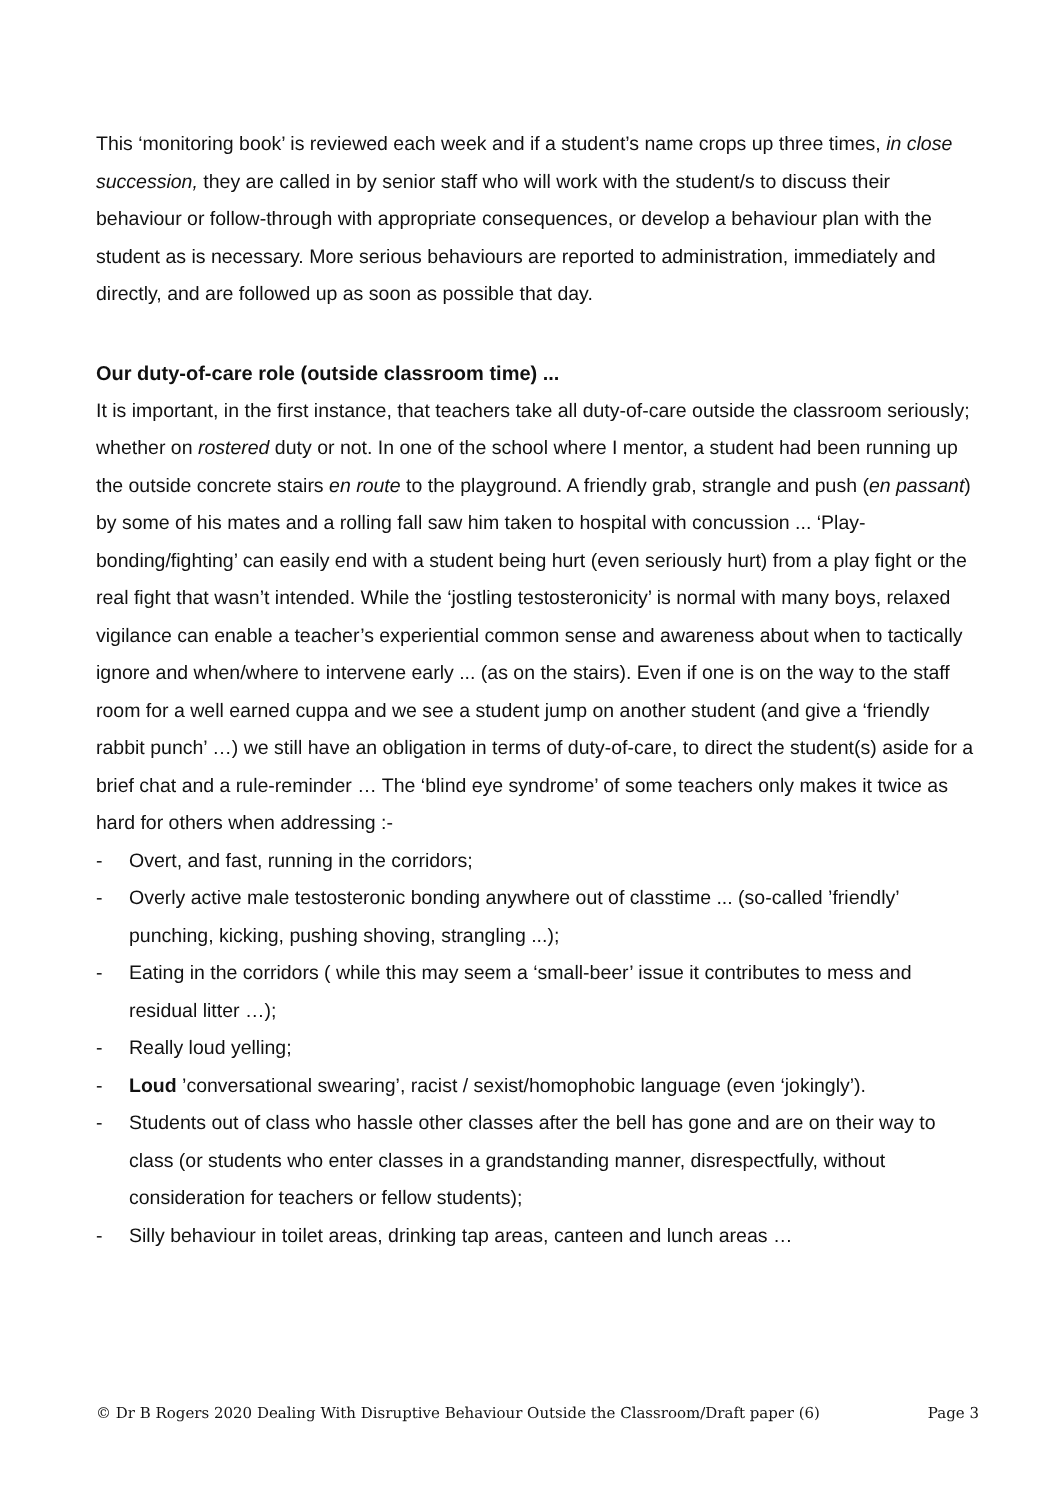This ‘monitoring book’ is reviewed each week and if a student’s name crops up three times, in close succession, they are called in by senior staff who will work with the student/s to discuss their behaviour or follow-through with appropriate consequences, or develop a behaviour plan with the student as is necessary. More serious behaviours are reported to administration, immediately and directly, and are followed up as soon as possible that day.
Our duty-of-care role (outside classroom time) ...
It is important, in the first instance, that teachers take all duty-of-care outside the classroom seriously; whether on rostered duty or not. In one of the school where I mentor, a student had been running up the outside concrete stairs en route to the playground. A friendly grab, strangle and push (en passant) by some of his mates and a rolling fall saw him taken to hospital with concussion ... ‘Play-bonding/fighting’ can easily end with a student being hurt (even seriously hurt) from a play fight or the real fight that wasn’t intended. While the ‘jostling testosteronicity’ is normal with many boys, relaxed vigilance can enable a teacher’s experiential common sense and awareness about when to tactically ignore and when/where to intervene early ... (as on the stairs). Even if one is on the way to the staff room for a well earned cuppa and we see a student jump on another student (and give a ‘friendly rabbit punch’ …) we still have an obligation in terms of duty-of-care, to direct the student(s) aside for a brief chat and a rule-reminder … The ‘blind eye syndrome’ of some teachers only makes it twice as hard for others when addressing :-
- Overt, and fast, running in the corridors;
- Overly active male testosteronic bonding anywhere out of classtime ... (so-called ’friendly’ punching, kicking, pushing shoving, strangling ...);
- Eating in the corridors ( while this may seem a ‘small-beer’ issue it contributes to mess and residual litter …);
- Really loud yelling;
- Loud ’conversational swearing’, racist / sexist/homophobic language (even ‘jokingly’).
- Students out of class who hassle other classes after the bell has gone and are on their way to class (or students who enter classes in a grandstanding manner, disrespectfully, without consideration for teachers or fellow students);
- Silly behaviour in toilet areas, drinking tap areas, canteen and lunch areas …
© Dr B Rogers 2020 Dealing With Disruptive Behaviour Outside the Classroom/Draft paper (6) Page 3